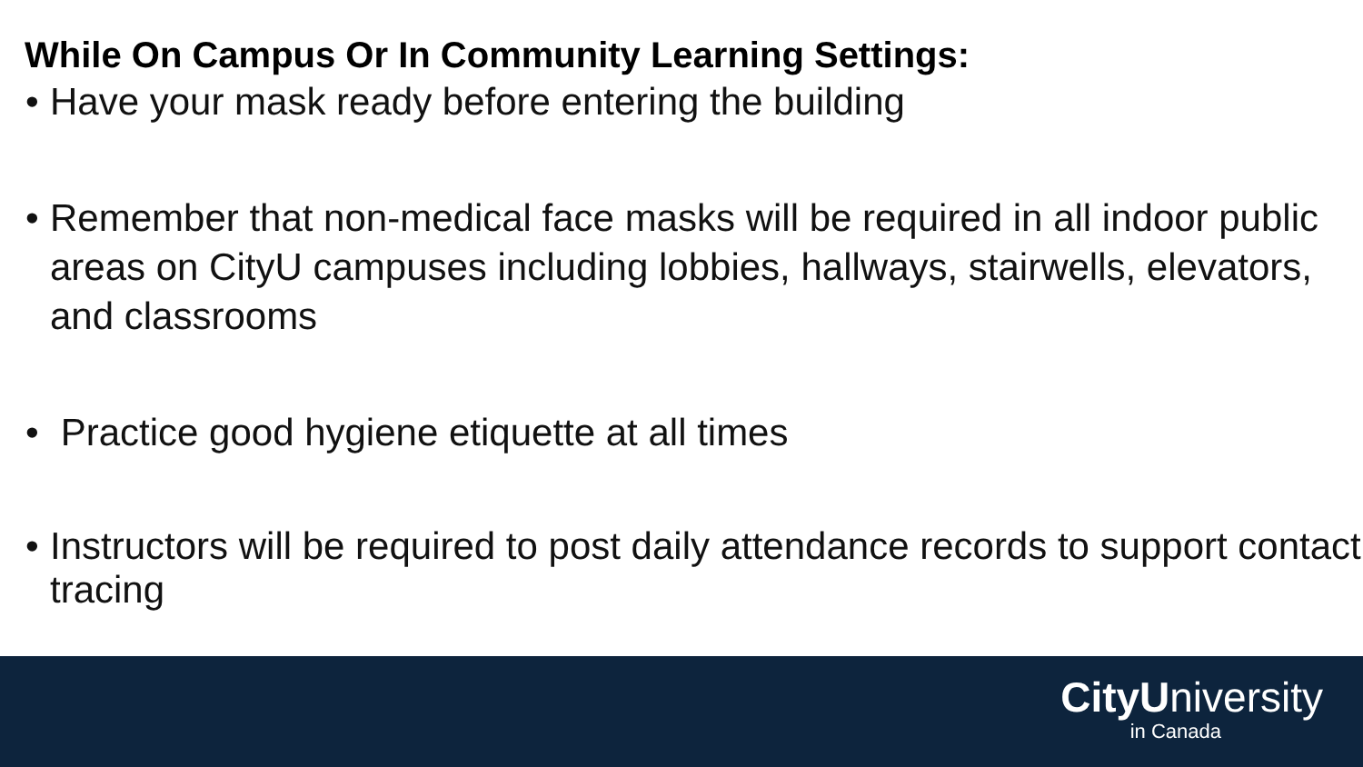While On Campus Or In Community Learning Settings:
• Have your mask ready before entering the building
• Remember that non-medical face masks will be required in all indoor public areas on CityU campuses including lobbies, hallways, stairwells, elevators, and classrooms
• Practice good hygiene etiquette at all times
• Instructors will be required to post daily attendance records to support contact tracing
CityUniversity
in Canada